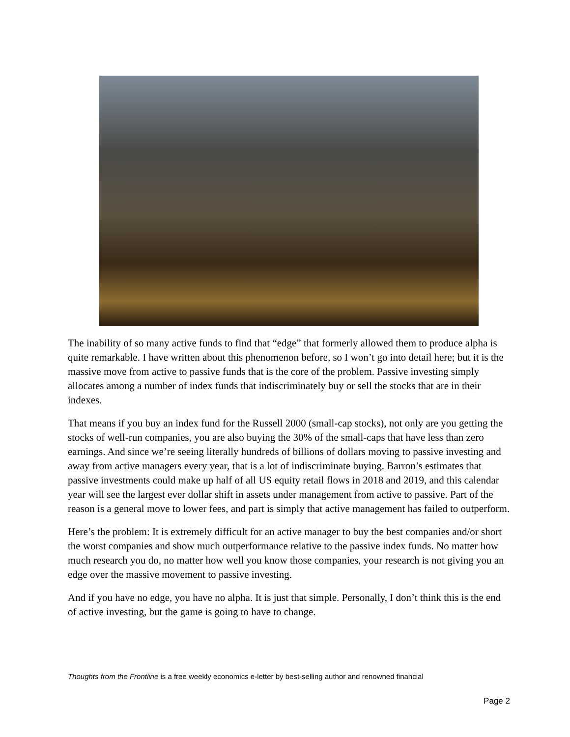The inability of so many active funds to find that “edge” that formerly allowed them to produce alpha is quite remarkable. I have written about this phenomenon before, so I won’t go into detail here; but it is the massive move from active to passive funds that is the core of the problem. Passive investing simply allocates among a number of index funds that indiscriminately buy or sell the stocks that are in their indexes.
That means if you buy an index fund for the Russell 2000 (small-cap stocks), not only are you getting the stocks of well-run companies, you are also buying the 30% of the small-caps that have less than zero earnings. And since we’re seeing literally hundreds of billions of dollars moving to passive investing and away from active managers every year, that is a lot of indiscriminate buying. Barron’s estimates that passive investments could make up half of all US equity retail flows in 2018 and 2019, and this calendar year will see the largest ever dollar shift in assets under management from active to passive. Part of the reason is a general move to lower fees, and part is simply that active management has failed to outperform.
Here’s the problem: It is extremely difficult for an active manager to buy the best companies and/or short the worst companies and show much outperformance relative to the passive index funds. No matter how much research you do, no matter how well you know those companies, your research is not giving you an edge over the massive movement to passive investing.
And if you have no edge, you have no alpha. It is just that simple. Personally, I don’t think this is the end of active investing, but the game is going to have to change.
Thoughts from the Frontline is a free weekly economics e-letter by best-selling author and renowned financial
Page 2